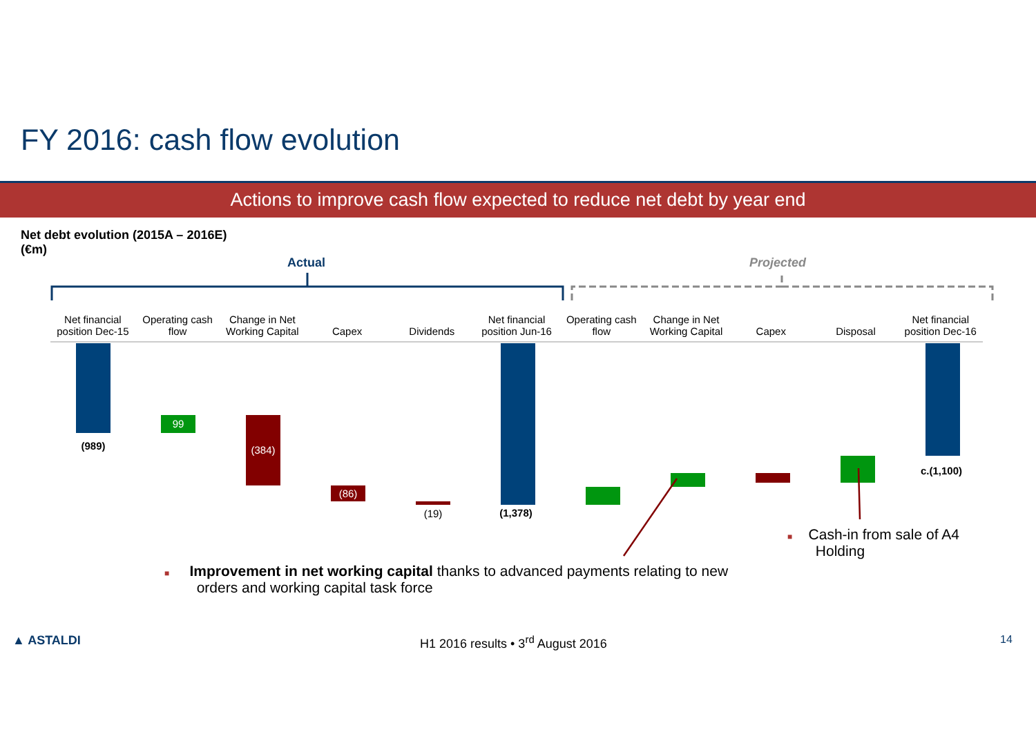FY 2016: cash flow evolution
Actions to improve cash flow expected to reduce net debt by year end
Net debt evolution (2015A – 2016E)
(€m)
Actual Projected
Net financial position Dec-15
Operating cash flow
Change in Net Working Capital
Capex Dividends Net financial position Jun-16
Operating cash flow
Change in Net Working Capital
Capex Disposal Net financial position Dec-16
(989)
99
(384)
(86)
(19) (1,378)
c.(1,100)
■ Cash-in from sale of A4
Holding
■ Improvement in net working capital thanks to advanced payments relating to new
orders and working capital task force
▲ ASTALDI
H1 2016 results • 3<sup>rd</sup> August 2016
14